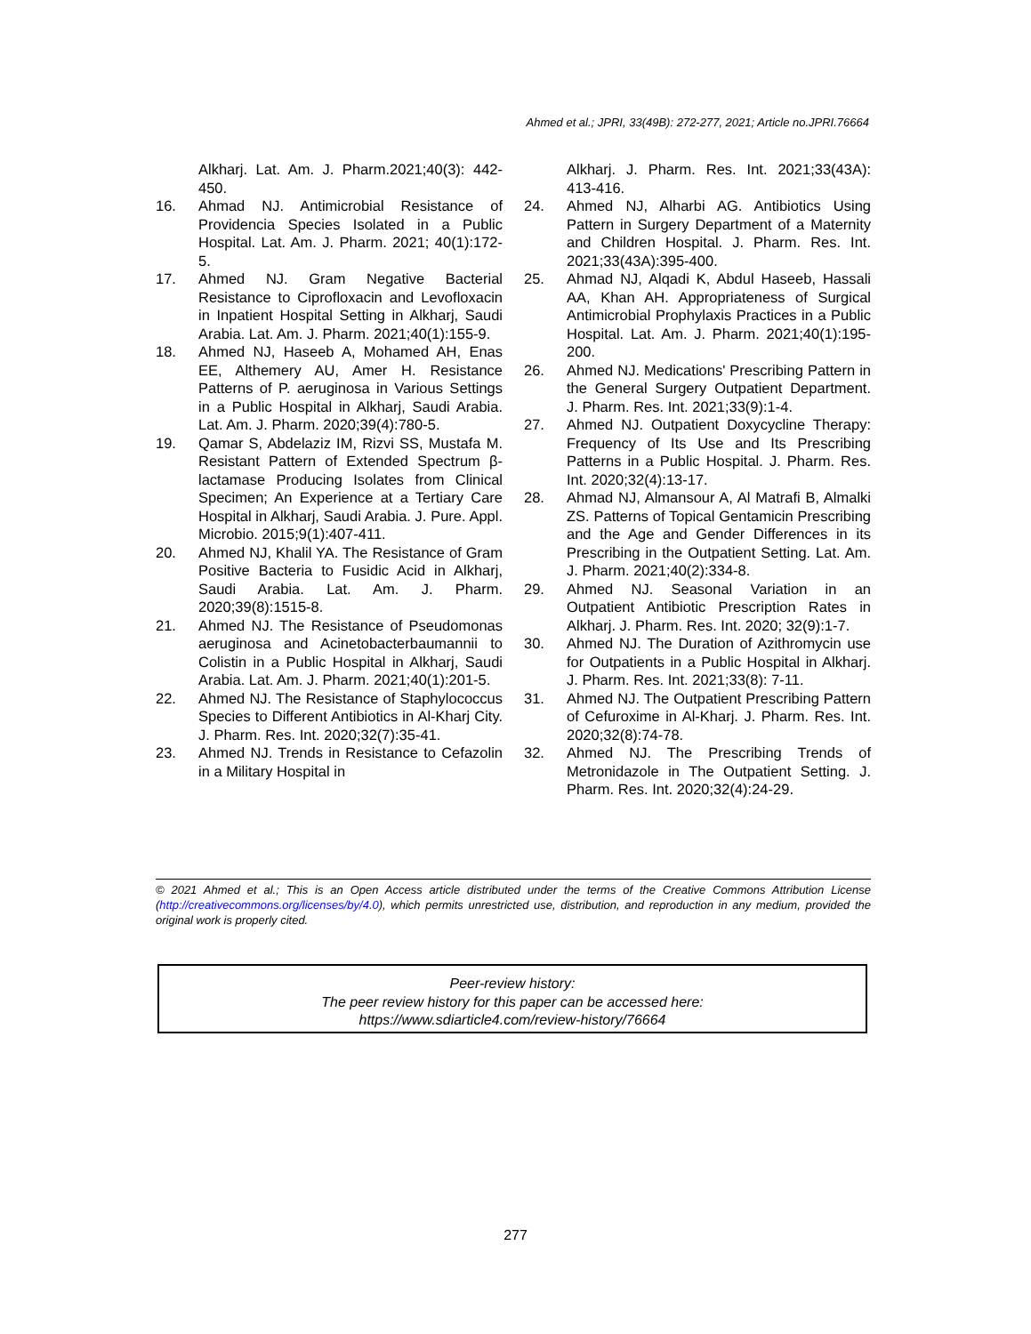Ahmed et al.; JPRI, 33(49B): 272-277, 2021; Article no.JPRI.76664
Alkharj. Lat. Am. J. Pharm.2021;40(3): 442-450.
16. Ahmad NJ. Antimicrobial Resistance of Providencia Species Isolated in a Public Hospital. Lat. Am. J. Pharm. 2021; 40(1):172-5.
17. Ahmed NJ. Gram Negative Bacterial Resistance to Ciprofloxacin and Levofloxacin in Inpatient Hospital Setting in Alkharj, Saudi Arabia. Lat. Am. J. Pharm. 2021;40(1):155-9.
18. Ahmed NJ, Haseeb A, Mohamed AH, Enas EE, Althemery AU, Amer H. Resistance Patterns of P. aeruginosa in Various Settings in a Public Hospital in Alkharj, Saudi Arabia. Lat. Am. J. Pharm. 2020;39(4):780-5.
19. Qamar S, Abdelaziz IM, Rizvi SS, Mustafa M. Resistant Pattern of Extended Spectrum β-lactamase Producing Isolates from Clinical Specimen; An Experience at a Tertiary Care Hospital in Alkharj, Saudi Arabia. J. Pure. Appl. Microbio. 2015;9(1):407-411.
20. Ahmed NJ, Khalil YA. The Resistance of Gram Positive Bacteria to Fusidic Acid in Alkharj, Saudi Arabia. Lat. Am. J. Pharm. 2020;39(8):1515-8.
21. Ahmed NJ. The Resistance of Pseudomonas aeruginosa and Acinetobacterbaumannii to Colistin in a Public Hospital in Alkharj, Saudi Arabia. Lat. Am. J. Pharm. 2021;40(1):201-5.
22. Ahmed NJ. The Resistance of Staphylococcus Species to Different Antibiotics in Al-Kharj City. J. Pharm. Res. Int. 2020;32(7):35-41.
23. Ahmed NJ. Trends in Resistance to Cefazolin in a Military Hospital in
Alkharj. J. Pharm. Res. Int. 2021;33(43A): 413-416.
24. Ahmed NJ, Alharbi AG. Antibiotics Using Pattern in Surgery Department of a Maternity and Children Hospital. J. Pharm. Res. Int. 2021;33(43A):395-400.
25. Ahmad NJ, Alqadi K, Abdul Haseeb, Hassali AA, Khan AH. Appropriateness of Surgical Antimicrobial Prophylaxis Practices in a Public Hospital. Lat. Am. J. Pharm. 2021;40(1):195-200.
26. Ahmed NJ. Medications' Prescribing Pattern in the General Surgery Outpatient Department. J. Pharm. Res. Int. 2021;33(9):1-4.
27. Ahmed NJ. Outpatient Doxycycline Therapy: Frequency of Its Use and Its Prescribing Patterns in a Public Hospital. J. Pharm. Res. Int. 2020;32(4):13-17.
28. Ahmad NJ, Almansour A, Al Matrafi B, Almalki ZS. Patterns of Topical Gentamicin Prescribing and the Age and Gender Differences in its Prescribing in the Outpatient Setting. Lat. Am. J. Pharm. 2021;40(2):334-8.
29. Ahmed NJ. Seasonal Variation in an Outpatient Antibiotic Prescription Rates in Alkharj. J. Pharm. Res. Int. 2020; 32(9):1-7.
30. Ahmed NJ. The Duration of Azithromycin use for Outpatients in a Public Hospital in Alkharj. J. Pharm. Res. Int. 2021;33(8): 7-11.
31. Ahmed NJ. The Outpatient Prescribing Pattern of Cefuroxime in Al-Kharj. J. Pharm. Res. Int. 2020;32(8):74-78.
32. Ahmed NJ. The Prescribing Trends of Metronidazole in The Outpatient Setting. J. Pharm. Res. Int. 2020;32(4):24-29.
© 2021 Ahmed et al.; This is an Open Access article distributed under the terms of the Creative Commons Attribution License (http://creativecommons.org/licenses/by/4.0), which permits unrestricted use, distribution, and reproduction in any medium, provided the original work is properly cited.
Peer-review history:
The peer review history for this paper can be accessed here:
https://www.sdiarticle4.com/review-history/76664
277